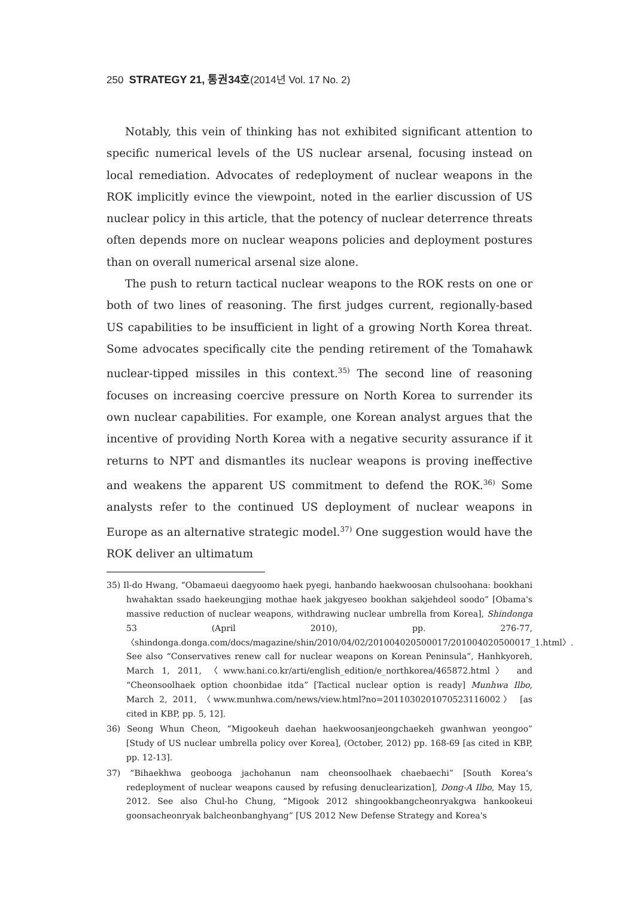250 STRATEGY 21, 통권34호(2014년 Vol. 17 No. 2)
Notably, this vein of thinking has not exhibited significant attention to specific numerical levels of the US nuclear arsenal, focusing instead on local remediation. Advocates of redeployment of nuclear weapons in the ROK implicitly evince the viewpoint, noted in the earlier discussion of US nuclear policy in this article, that the potency of nuclear deterrence threats often depends more on nuclear weapons policies and deployment postures than on overall numerical arsenal size alone.
The push to return tactical nuclear weapons to the ROK rests on one or both of two lines of reasoning. The first judges current, regionally-based US capabilities to be insufficient in light of a growing North Korea threat. Some advocates specifically cite the pending retirement of the Tomahawk nuclear-tipped missiles in this context.<sup>35)</sup> The second line of reasoning focuses on increasing coercive pressure on North Korea to surrender its own nuclear capabilities. For example, one Korean analyst argues that the incentive of providing North Korea with a negative security assurance if it returns to NPT and dismantles its nuclear weapons is proving ineffective and weakens the apparent US commitment to defend the ROK.<sup>36)</sup> Some analysts refer to the continued US deployment of nuclear weapons in Europe as an alternative strategic model.<sup>37)</sup> One suggestion would have the ROK deliver an ultimatum
35) Il-do Hwang, “Obamaeui daegyoomo haek pyegi, hanbando haekwoosan chulsoohana: bookhani hwahaktan ssado haekeungjing mothae haek jakgyeseo bookhan sakjehdeol soodo” [Obama's massive reduction of nuclear weapons, withdrawing nuclear umbrella from Korea], Shindonga 53 (April 2010), pp. 276-77, 〈shindonga.donga.com/docs/magazine/shin/2010/04/02/201004020500017/201004020500017_1.html〉. See also “Conservatives renew call for nuclear weapons on Korean Peninsula”, Hanhkyoreh, March 1, 2011, 〈www.hani.co.kr/arti/english_edition/e_northkorea/465872.html〉 and “Cheonsoolhaek option choonbidae itda” [Tactical nuclear option is ready] Munhwa Ilbo, March 2, 2011, 〈www.munhwa.com/news/view.html?no=2011030201070523116002〉 [as cited in KBP, pp. 5, 12].
36) Seong Whun Cheon, “Migookeuh daehan haekwoosanjeongchaekeh gwanhwan yeongoo” [Study of US nuclear umbrella policy over Korea], (October, 2012) pp. 168-69 [as cited in KBP, pp. 12-13].
37) “Bihaekhwa geobooga jachohanun nam cheonsoolhaek chaebaechi” [South Korea's redeployment of nuclear weapons caused by refusing denuclearization], Dong-A Ilbo, May 15, 2012. See also Chul-ho Chung, “Migook 2012 shingookbangcheonryakgwa hankookeui goonsacheonryak balcheonbanghyang” [US 2012 New Defense Strategy and Korea's